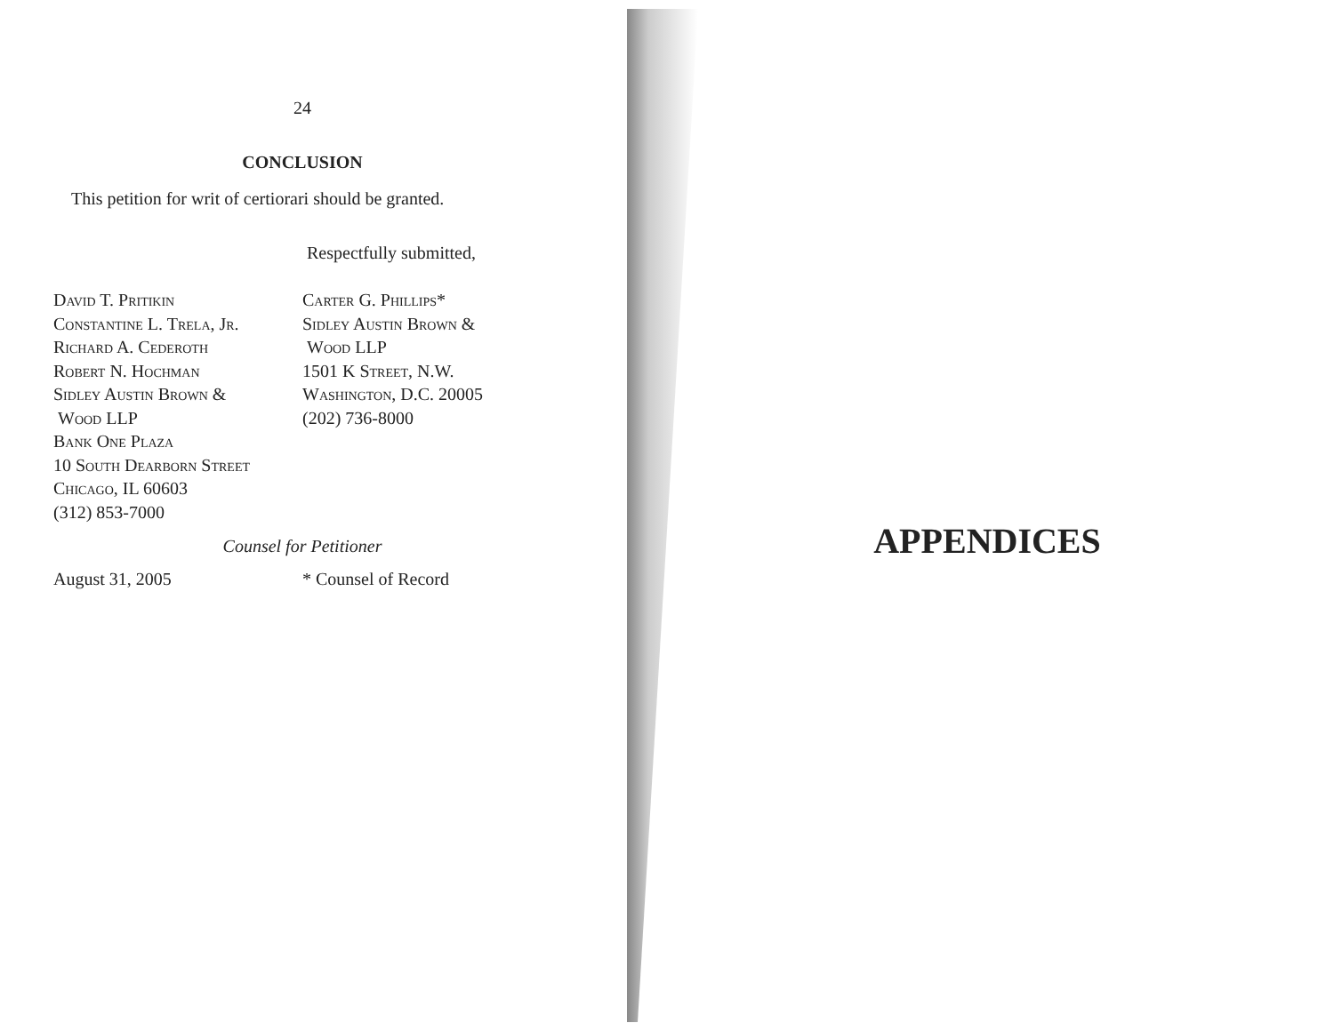24
CONCLUSION
This petition for writ of certiorari should be granted.
Respectfully submitted,
David T. Pritikin
Constantine L. Trela, Jr.
Richard A. Cederoth
Robert N. Hochman
Sidley Austin Brown &
Wood LLP
Bank One Plaza
10 South Dearborn Street
Chicago, IL 60603
(312) 853-7000
Carter G. Phillips*
Sidley Austin Brown &
Wood LLP
1501 K Street, N.W.
Washington, D.C. 20005
(202) 736-8000
Counsel for Petitioner
August 31, 2005 * Counsel of Record
APPENDICES